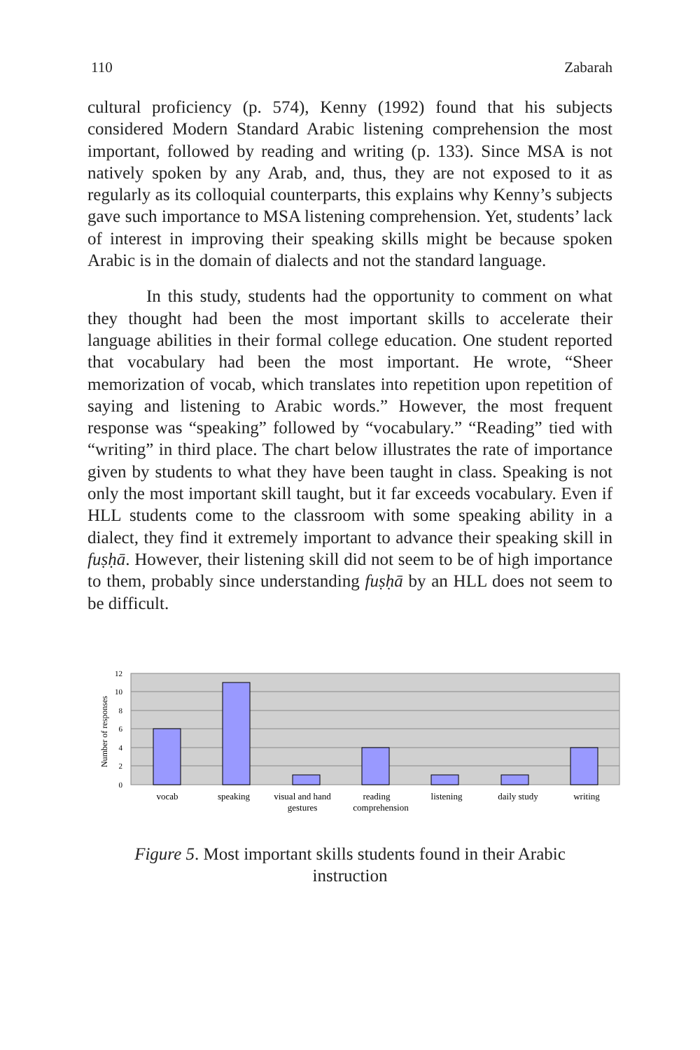110 Zabarah
cultural proficiency (p. 574), Kenny (1992) found that his subjects considered Modern Standard Arabic listening comprehension the most important, followed by reading and writing (p. 133). Since MSA is not natively spoken by any Arab, and, thus, they are not exposed to it as regularly as its colloquial counterparts, this explains why Kenny’s subjects gave such importance to MSA listening comprehension. Yet, students’ lack of interest in improving their speaking skills might be because spoken Arabic is in the domain of dialects and not the standard language.
In this study, students had the opportunity to comment on what they thought had been the most important skills to accelerate their language abilities in their formal college education. One student reported that vocabulary had been the most important. He wrote, “Sheer memorization of vocab, which translates into repetition upon repetition of saying and listening to Arabic words.” However, the most frequent response was “speaking” followed by “vocabulary.” “Reading” tied with “writing” in third place. The chart below illustrates the rate of importance given by students to what they have been taught in class. Speaking is not only the most important skill taught, but it far exceeds vocabulary. Even if HLL students come to the classroom with some speaking ability in a dialect, they find it extremely important to advance their speaking skill in fuṣḥā. However, their listening skill did not seem to be of high importance to them, probably since understanding fuṣḥā by an HLL does not seem to be difficult.
12
10
8
6
4
2
0
Number of responses
vocab
speaking
visual and hand
gestures
reading
comprehension
listening
daily study
writing
Figure 5. Most important skills students found in their Arabic
instruction